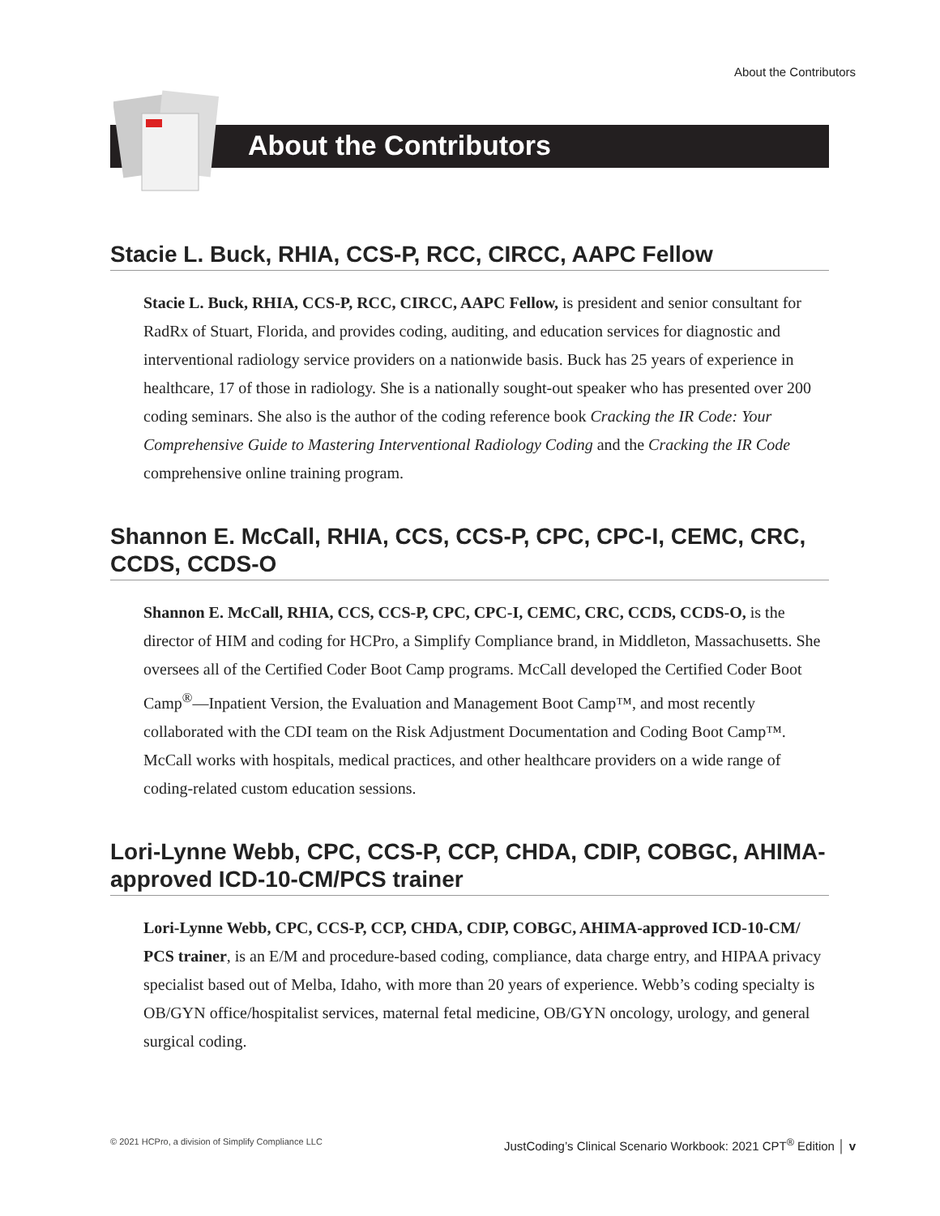About the Contributors
About the Contributors
Stacie L. Buck, RHIA, CCS-P, RCC, CIRCC, AAPC Fellow
Stacie L. Buck, RHIA, CCS-P, RCC, CIRCC, AAPC Fellow, is president and senior consultant for RadRx of Stuart, Florida, and provides coding, auditing, and education services for diagnostic and interventional radiology service providers on a nationwide basis. Buck has 25 years of experience in healthcare, 17 of those in radiology. She is a nationally sought-out speaker who has presented over 200 coding seminars. She also is the author of the coding reference book Cracking the IR Code: Your Comprehensive Guide to Mastering Interventional Radiology Coding and the Cracking the IR Code comprehensive online training program.
Shannon E. McCall, RHIA, CCS, CCS-P, CPC, CPC-I, CEMC, CRC, CCDS, CCDS-O
Shannon E. McCall, RHIA, CCS, CCS-P, CPC, CPC-I, CEMC, CRC, CCDS, CCDS-O, is the director of HIM and coding for HCPro, a Simplify Compliance brand, in Middleton, Massachusetts. She oversees all of the Certified Coder Boot Camp programs. McCall developed the Certified Coder Boot Camp<sup>®</sup>—Inpatient Version, the Evaluation and Management Boot Camp™, and most recently collaborated with the CDI team on the Risk Adjustment Documentation and Coding Boot Camp™. McCall works with hospitals, medical practices, and other healthcare providers on a wide range of coding-related custom education sessions.
Lori-Lynne Webb, CPC, CCS-P, CCP, CHDA, CDIP, COBGC, AHIMA-approved ICD-10-CM/PCS trainer
Lori-Lynne Webb, CPC, CCS-P, CCP, CHDA, CDIP, COBGC, AHIMA-approved ICD-10-CM/ PCS trainer, is an E/M and procedure-based coding, compliance, data charge entry, and HIPAA privacy specialist based out of Melba, Idaho, with more than 20 years of experience. Webb’s coding specialty is OB/GYN office/hospitalist services, maternal fetal medicine, OB/GYN oncology, urology, and general surgical coding.
© 2021 HCPro, a division of Simplify Compliance LLC JustCoding’s Clinical Scenario Workbook: 2021 CPT<sup>®</sup> Edition │ v